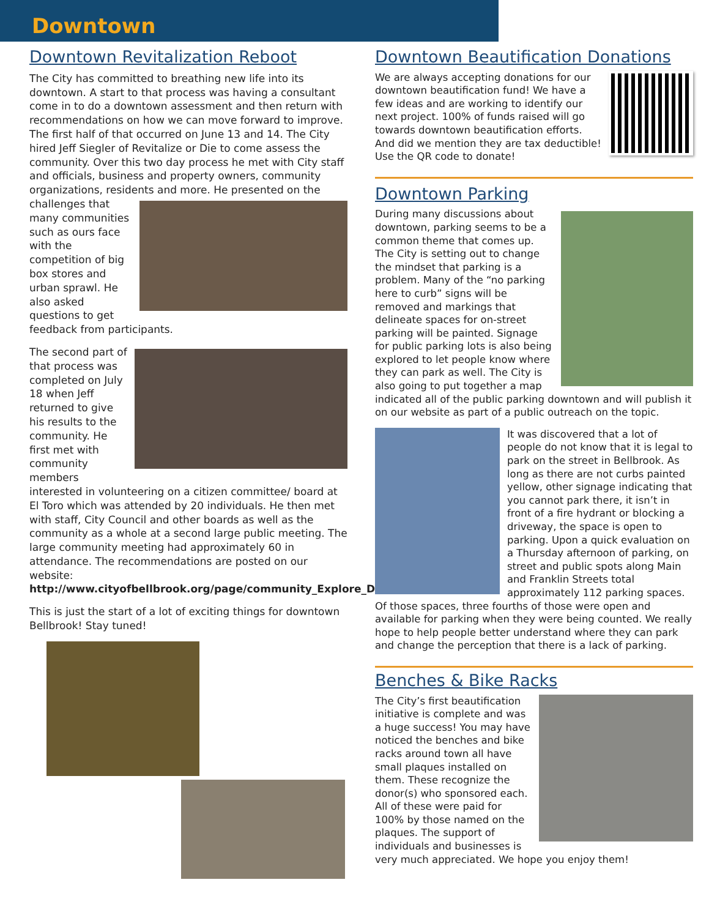Downtown
Downtown Revitalization Reboot
The City has committed to breathing new life into its downtown. A start to that process was having a consultant come in to do a downtown assessment and then return with recommendations on how we can move forward to improve. The first half of that occurred on June 13 and 14. The City hired Jeff Siegler of Revitalize or Die to come assess the community. Over this two day process he met with City staff and officials, business and property owners, community organizations, residents and more. He presented on the challenges that many communities such as ours face with the competition of big box stores and urban sprawl. He also asked questions to get feedback from participants.
The second part of that process was completed on July 18 when Jeff returned to give his results to the community. He first met with community members interested in volunteering on a citizen committee/ board at El Toro which was attended by 20 individuals. He then met with staff, City Council and other boards as well as the community as a whole at a second large public meeting. The large community meeting had approximately 60 in attendance. The recommendations are posted on our website: http://www.cityofbellbrook.org/page/community_Explore_Downtown
This is just the start of a lot of exciting things for downtown Bellbrook! Stay tuned!
Downtown Beautification Donations
We are always accepting donations for our downtown beautification fund! We have a few ideas and are working to identify our next project. 100% of funds raised will go towards downtown beautification efforts. And did we mention they are tax deductible! Use the QR code to donate!
Downtown Parking
During many discussions about downtown, parking seems to be a common theme that comes up. The City is setting out to change the mindset that parking is a problem. Many of the “no parking here to curb” signs will be removed and markings that delineate spaces for on-street parking will be painted. Signage for public parking lots is also being explored to let people know where they can park as well. The City is also going to put together a map indicated all of the public parking downtown and will publish it on our website as part of a public outreach on the topic.
It was discovered that a lot of people do not know that it is legal to park on the street in Bellbrook. As long as there are not curbs painted yellow, other signage indicating that you cannot park there, it isn’t in front of a fire hydrant or blocking a driveway, the space is open to parking. Upon a quick evaluation on a Thursday afternoon of parking, on street and public spots along Main and Franklin Streets total approximately 112 parking spaces. Of those spaces, three fourths of those were open and available for parking when they were being counted. We really hope to help people better understand where they can park and change the perception that there is a lack of parking.
Benches & Bike Racks
The City’s first beautification initiative is complete and was a huge success! You may have noticed the benches and bike racks around town all have small plaques installed on them. These recognize the donor(s) who sponsored each. All of these were paid for 100% by those named on the plaques. The support of individuals and businesses is very much appreciated. We hope you enjoy them!